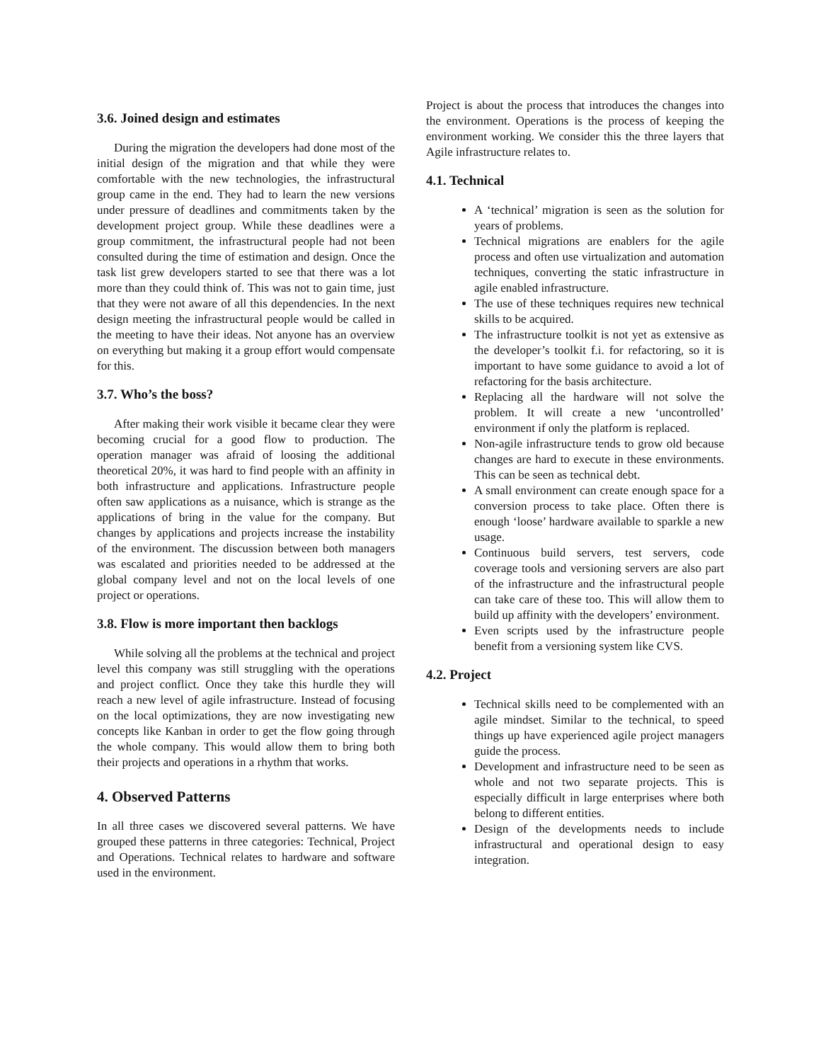3.6. Joined design and estimates
During the migration the developers had done most of the initial design of the migration and that while they were comfortable with the new technologies, the infrastructural group came in the end. They had to learn the new versions under pressure of deadlines and commitments taken by the development project group. While these deadlines were a group commitment, the infrastructural people had not been consulted during the time of estimation and design. Once the task list grew developers started to see that there was a lot more than they could think of. This was not to gain time, just that they were not aware of all this dependencies. In the next design meeting the infrastructural people would be called in the meeting to have their ideas. Not anyone has an overview on everything but making it a group effort would compensate for this.
3.7. Who’s the boss?
After making their work visible it became clear they were becoming crucial for a good flow to production. The operation manager was afraid of loosing the additional theoretical 20%, it was hard to find people with an affinity in both infrastructure and applications. Infrastructure people often saw applications as a nuisance, which is strange as the applications of bring in the value for the company. But changes by applications and projects increase the instability of the environment. The discussion between both managers was escalated and priorities needed to be addressed at the global company level and not on the local levels of one project or operations.
3.8. Flow is more important then backlogs
While solving all the problems at the technical and project level this company was still struggling with the operations and project conflict. Once they take this hurdle they will reach a new level of agile infrastructure. Instead of focusing on the local optimizations, they are now investigating new concepts like Kanban in order to get the flow going through the whole company. This would allow them to bring both their projects and operations in a rhythm that works.
4. Observed Patterns
In all three cases we discovered several patterns. We have grouped these patterns in three categories: Technical, Project and Operations. Technical relates to hardware and software used in the environment.
Project is about the process that introduces the changes into the environment. Operations is the process of keeping the environment working. We consider this the three layers that Agile infrastructure relates to.
4.1. Technical
A ‘technical’ migration is seen as the solution for years of problems.
Technical migrations are enablers for the agile process and often use virtualization and automation techniques, converting the static infrastructure in agile enabled infrastructure.
The use of these techniques requires new technical skills to be acquired.
The infrastructure toolkit is not yet as extensive as the developer’s toolkit f.i. for refactoring, so it is important to have some guidance to avoid a lot of refactoring for the basis architecture.
Replacing all the hardware will not solve the problem. It will create a new ‘uncontrolled’ environment if only the platform is replaced.
Non-agile infrastructure tends to grow old because changes are hard to execute in these environments. This can be seen as technical debt.
A small environment can create enough space for a conversion process to take place. Often there is enough ‘loose’ hardware available to sparkle a new usage.
Continuous build servers, test servers, code coverage tools and versioning servers are also part of the infrastructure and the infrastructural people can take care of these too. This will allow them to build up affinity with the developers’ environment.
Even scripts used by the infrastructure people benefit from a versioning system like CVS.
4.2. Project
Technical skills need to be complemented with an agile mindset. Similar to the technical, to speed things up have experienced agile project managers guide the process.
Development and infrastructure need to be seen as whole and not two separate projects. This is especially difficult in large enterprises where both belong to different entities.
Design of the developments needs to include infrastructural and operational design to easy integration.